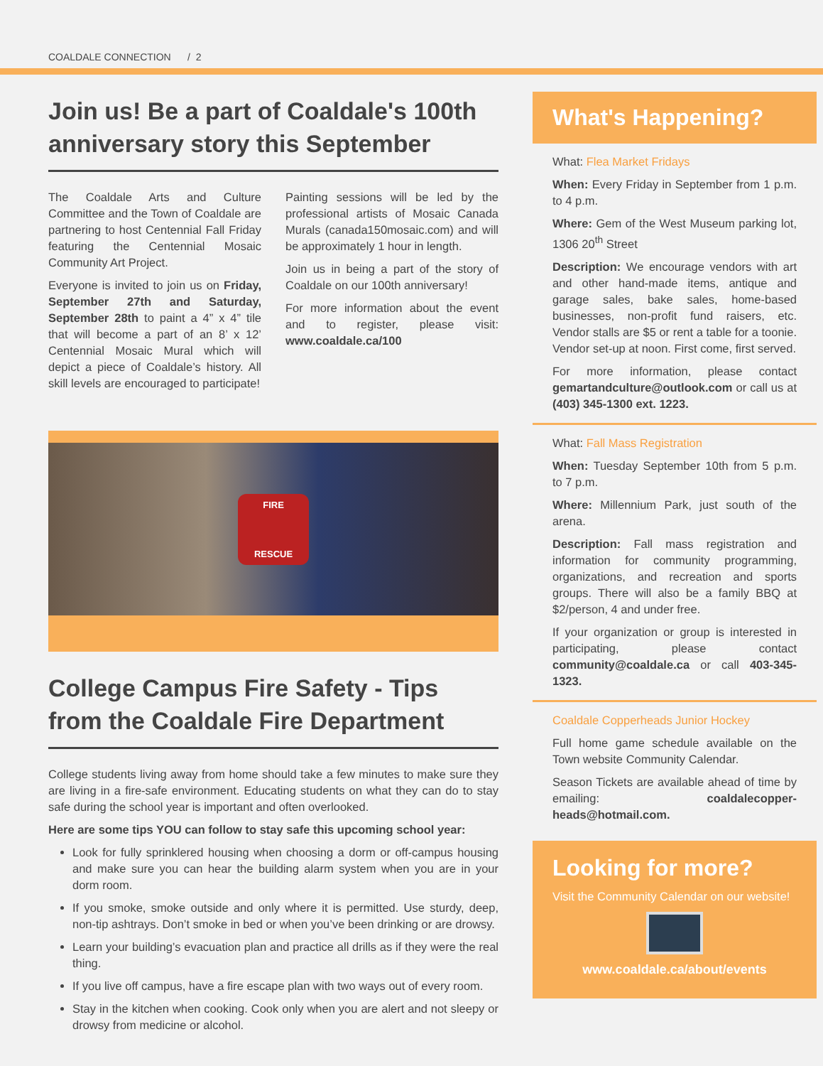COALDALE CONNECTION / 2
Join us! Be a part of Coaldale's 100th anniversary story this September
The Coaldale Arts and Culture Committee and the Town of Coaldale are partnering to host Centennial Fall Friday featuring the Centennial Mosaic Community Art Project.
Everyone is invited to join us on Friday, September 27th and Saturday, September 28th to paint a 4” x 4” tile that will become a part of an 8’ x 12’ Centennial Mosaic Mural which will depict a piece of Coaldale’s history. All skill levels are encouraged to participate!
Painting sessions will be led by the professional artists of Mosaic Canada Murals (canada150mosaic.com) and will be approximately 1 hour in length.
Join us in being a part of the story of Coaldale on our 100th anniversary!
For more information about the event and to register, please visit: www.coaldale.ca/100
FIRE
RESCUE
College Campus Fire Safety - Tips from the Coaldale Fire Department
College students living away from home should take a few minutes to make sure they are living in a fire-safe environment. Educating students on what they can do to stay safe during the school year is important and often overlooked.
Here are some tips YOU can follow to stay safe this upcoming school year:
Look for fully sprinklered housing when choosing a dorm or off-campus housing and make sure you can hear the building alarm system when you are in your dorm room.
If you smoke, smoke outside and only where it is permitted. Use sturdy, deep, non-tip ashtrays. Don’t smoke in bed or when you’ve been drinking or are drowsy.
Learn your building’s evacuation plan and practice all drills as if they were the real thing.
If you live off campus, have a fire escape plan with two ways out of every room.
Stay in the kitchen when cooking. Cook only when you are alert and not sleepy or drowsy from medicine or alcohol.
What's Happening?
What: Flea Market Fridays
When: Every Friday in September from 1 p.m. to 4 p.m.
Where: Gem of the West Museum parking lot, 1306 20<sup>th</sup> Street
Description: We encourage vendors with art and other hand-made items, antique and garage sales, bake sales, home-based businesses, non-profit fund raisers, etc. Vendor stalls are $5 or rent a table for a toonie. Vendor set-up at noon. First come, first served.
For more information, please contact gemartandculture@outlook.com or call us at (403) 345-1300 ext. 1223.
What: Fall Mass Registration
When: Tuesday September 10th from 5 p.m. to 7 p.m.
Where: Millennium Park, just south of the arena.
Description: Fall mass registration and information for community programming, organizations, and recreation and sports groups. There will also be a family BBQ at $2/person, 4 and under free.
If your organization or group is interested in participating, please contact community@coaldale.ca or call 403-345-1323.
Coaldale Copperheads Junior Hockey
Full home game schedule available on the Town website Community Calendar.
Season Tickets are available ahead of time by emailing: coaldalecopper-heads@hotmail.com.
Looking for more?
Visit the Community Calendar on our website!
www.coaldale.ca/about/events